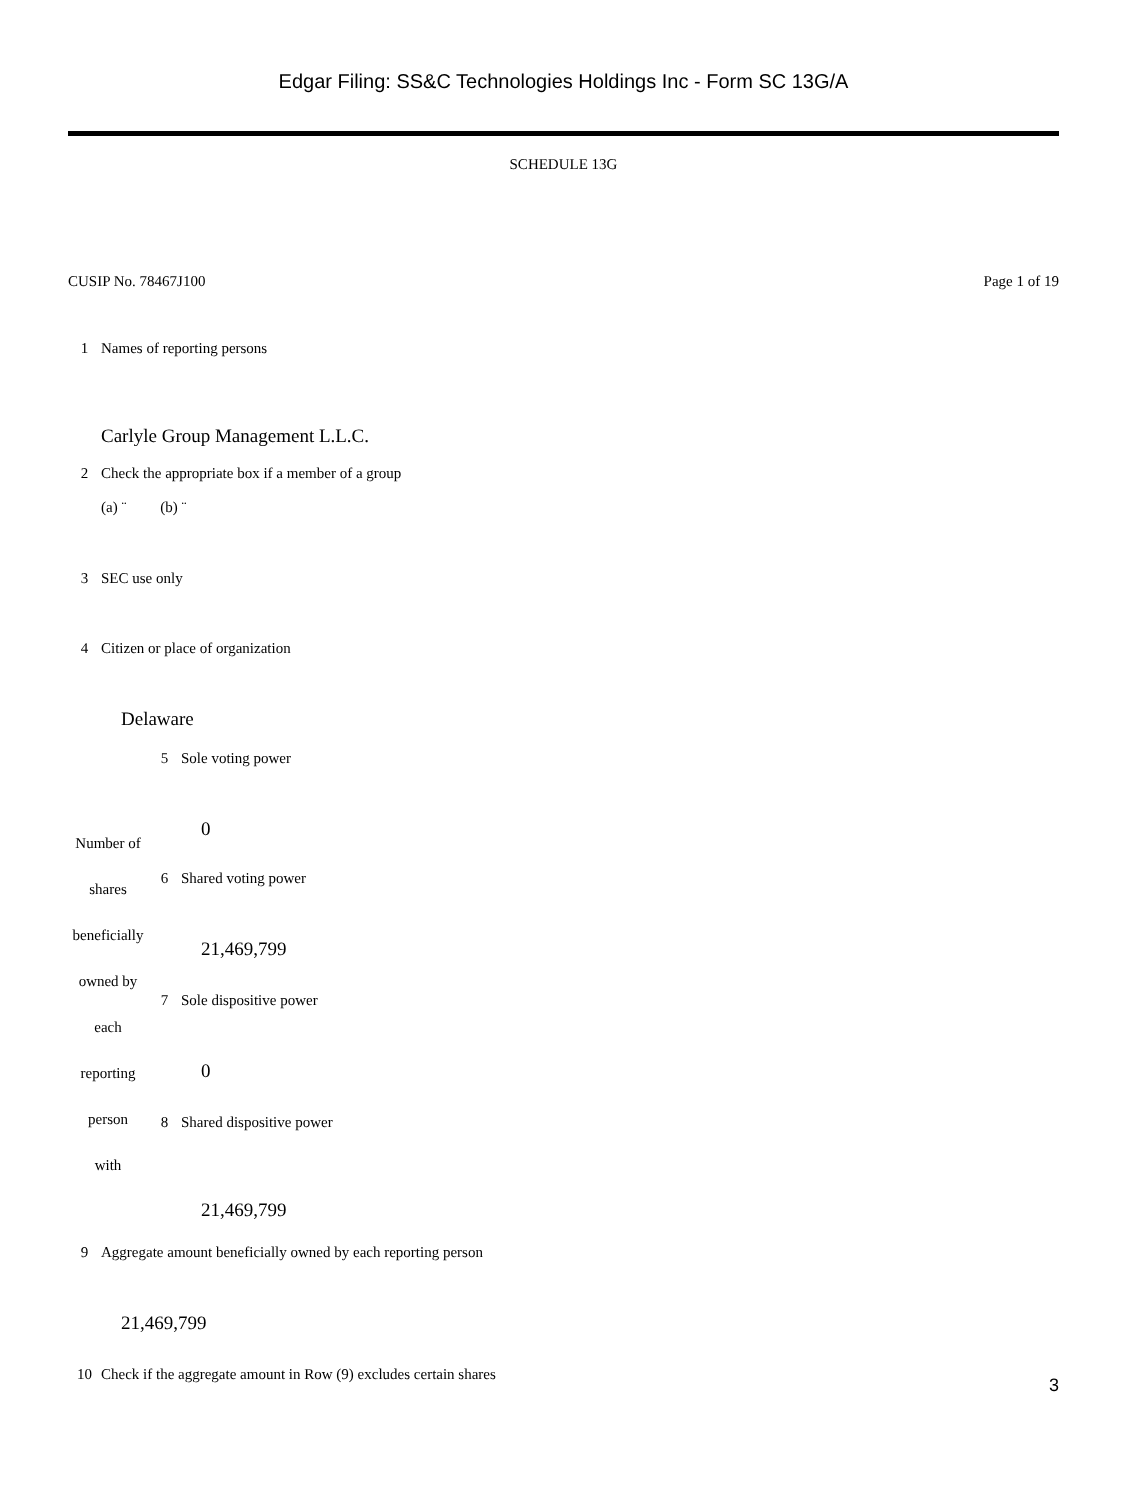Edgar Filing: SS&C Technologies Holdings Inc - Form SC 13G/A
SCHEDULE 13G
CUSIP No. 78467J100 Page 1 of 19
| 1 | Names of reporting persons Carlyle Group Management L.L.C. |
| 2 | Check the appropriate box if a member of a group (a) ¨ (b) ¨ |
| 3 | SEC use only |
| 4 | Citizen or place of organization Delaware |
Number of
shares
beneficially
owned by
each
reporting
person
with
| 5 | Sole voting power 0 |
| 6 | Shared voting power 21,469,799 |
| 7 | Sole dispositive power 0 |
| 8 | Shared dispositive power 21,469,799 |
| 9 | Aggregate amount beneficially owned by each reporting person 21,469,799 |
| 10 | Check if the aggregate amount in Row (9) excludes certain shares |
3